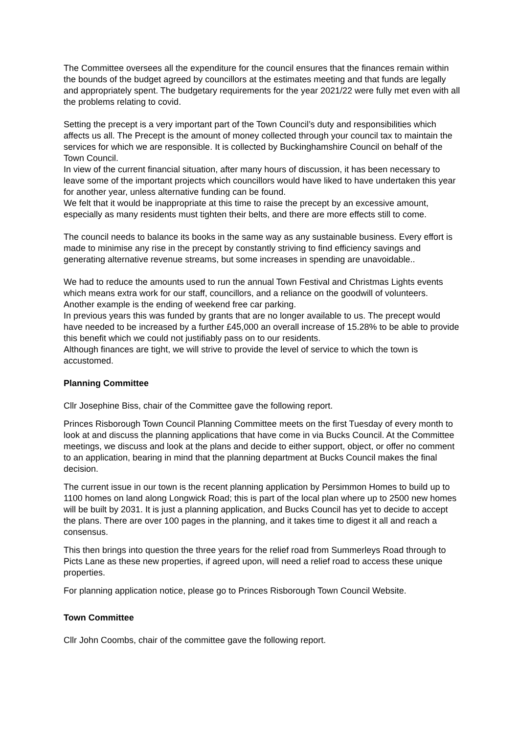The Committee oversees all the expenditure for the council ensures that the finances remain within the bounds of the budget agreed by councillors at the estimates meeting and that funds are legally and appropriately spent. The budgetary requirements for the year 2021/22 were fully met even with all the problems relating to covid.
Setting the precept is a very important part of the Town Council’s duty and responsibilities which affects us all. The Precept is the amount of money collected through your council tax to maintain the services for which we are responsible. It is collected by Buckinghamshire Council on behalf of the Town Council.
In view of the current financial situation, after many hours of discussion, it has been necessary to leave some of the important projects which councillors would have liked to have undertaken this year for another year, unless alternative funding can be found.
We felt that it would be inappropriate at this time to raise the precept by an excessive amount, especially as many residents must tighten their belts, and there are more effects still to come.
The council needs to balance its books in the same way as any sustainable business. Every effort is made to minimise any rise in the precept by constantly striving to find efficiency savings and generating alternative revenue streams, but some increases in spending are unavoidable..
We had to reduce the amounts used to run the annual Town Festival and Christmas Lights events which means extra work for our staff, councillors, and a reliance on the goodwill of volunteers.
Another example is the ending of weekend free car parking.
In previous years this was funded by grants that are no longer available to us. The precept would have needed to be increased by a further £45,000 an overall increase of 15.28% to be able to provide this benefit which we could not justifiably pass on to our residents.
Although finances are tight, we will strive to provide the level of service to which the town is accustomed.
Planning Committee
Cllr Josephine Biss, chair of the Committee gave the following report.
Princes Risborough Town Council Planning Committee meets on the first Tuesday of every month to look at and discuss the planning applications that have come in via Bucks Council. At the Committee meetings, we discuss and look at the plans and decide to either support, object, or offer no comment to an application, bearing in mind that the planning department at Bucks Council makes the final decision.
The current issue in our town is the recent planning application by Persimmon Homes to build up to 1100 homes on land along Longwick Road; this is part of the local plan where up to 2500 new homes will be built by 2031. It is just a planning application, and Bucks Council has yet to decide to accept the plans. There are over 100 pages in the planning, and it takes time to digest it all and reach a consensus.
This then brings into question the three years for the relief road from Summerleys Road through to Picts Lane as these new properties, if agreed upon, will need a relief road to access these unique properties.
For planning application notice, please go to Princes Risborough Town Council Website.
Town Committee
Cllr John Coombs, chair of the committee gave the following report.